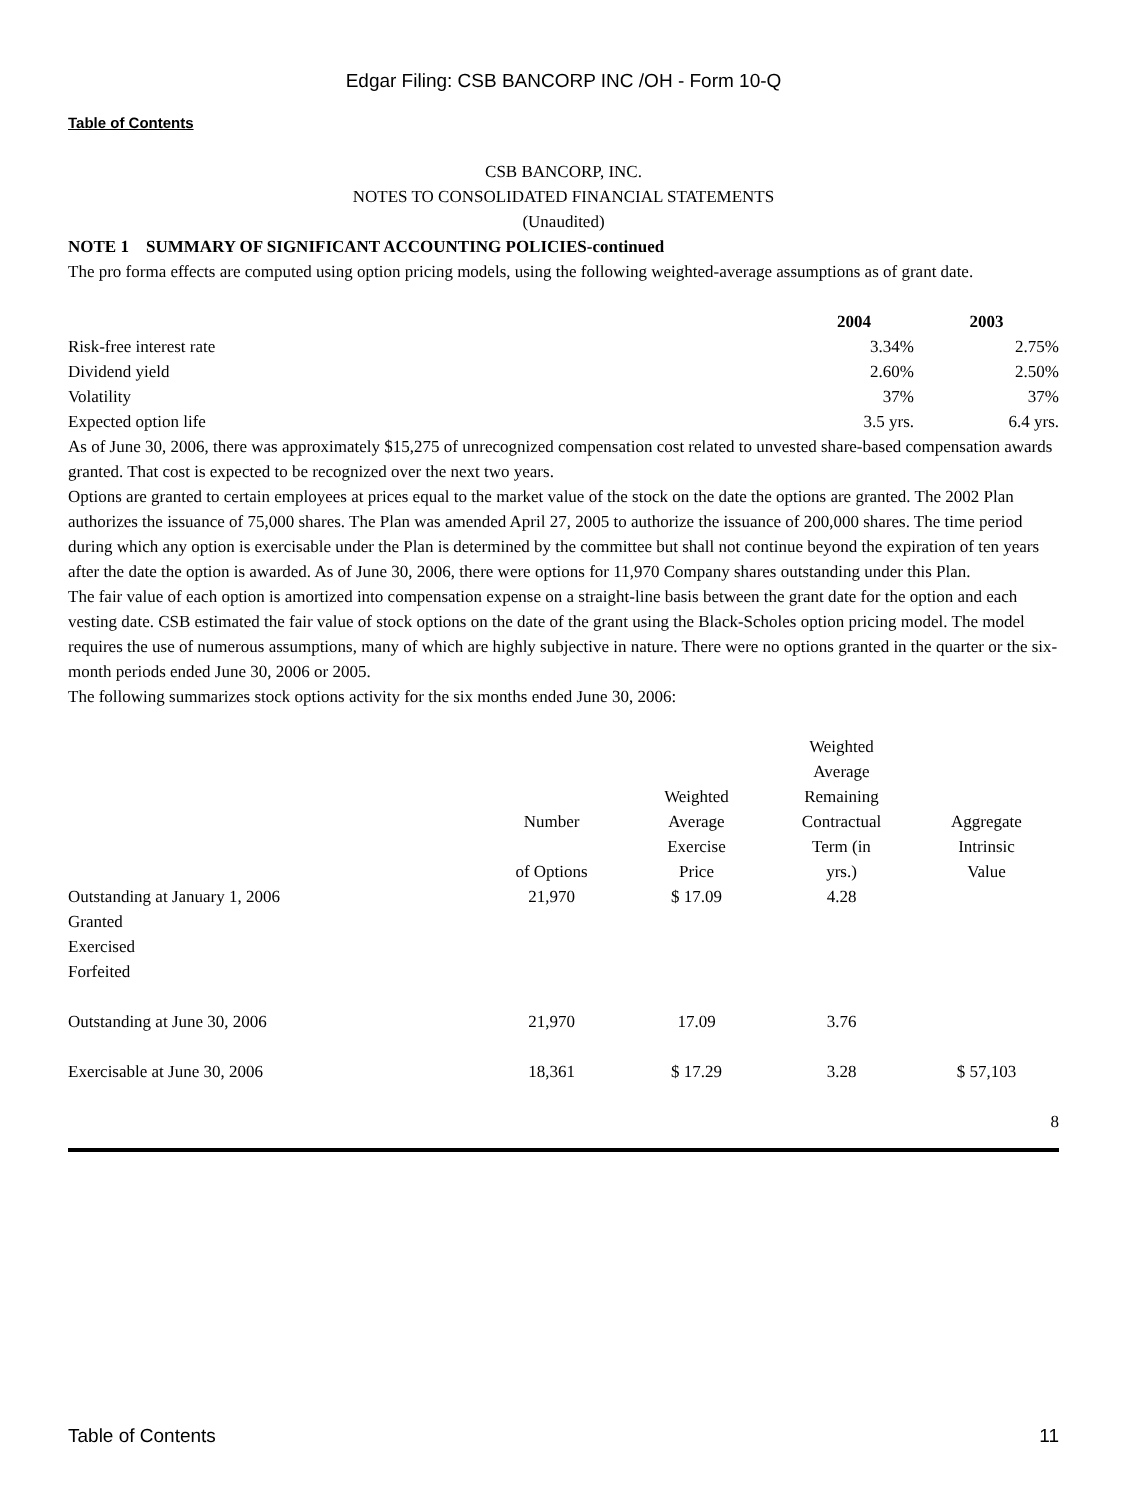Edgar Filing: CSB BANCORP INC /OH - Form 10-Q
Table of Contents
CSB BANCORP, INC.
NOTES TO CONSOLIDATED FINANCIAL STATEMENTS
(Unaudited)
NOTE 1 SUMMARY OF SIGNIFICANT ACCOUNTING POLICIES-continued
The pro forma effects are computed using option pricing models, using the following weighted-average assumptions as of grant date.
| | 2004 | 2003 |
| Risk-free interest rate | 3.34% | 2.75% |
| Dividend yield | 2.60% | 2.50% |
| Volatility | 37% | 37% |
| Expected option life | 3.5 yrs. | 6.4 yrs. |
As of June 30, 2006, there was approximately $15,275 of unrecognized compensation cost related to unvested share-based compensation awards granted. That cost is expected to be recognized over the next two years.
Options are granted to certain employees at prices equal to the market value of the stock on the date the options are granted. The 2002 Plan authorizes the issuance of 75,000 shares. The Plan was amended April 27, 2005 to authorize the issuance of 200,000 shares. The time period during which any option is exercisable under the Plan is determined by the committee but shall not continue beyond the expiration of ten years after the date the option is awarded. As of June 30, 2006, there were options for 11,970 Company shares outstanding under this Plan.
The fair value of each option is amortized into compensation expense on a straight-line basis between the grant date for the option and each vesting date. CSB estimated the fair value of stock options on the date of the grant using the Black-Scholes option pricing model. The model requires the use of numerous assumptions, many of which are highly subjective in nature. There were no options granted in the quarter or the six-month periods ended June 30, 2006 or 2005.
The following summarizes stock options activity for the six months ended June 30, 2006:
| | Number of Options | Weighted Average Exercise Price | Weighted Average Remaining Contractual Term (in yrs.) | Aggregate Intrinsic Value |
| Outstanding at January 1, 2006 | 21,970 | $ 17.09 | 4.28 | |
| Granted | | | | |
| Exercised | | | | |
| Forfeited | | | | |
| Outstanding at June 30, 2006 | 21,970 | 17.09 | 3.76 | |
| Exercisable at June 30, 2006 | 18,361 | $ 17.29 | 3.28 | $ 57,103 |
8
Table of Contents 11